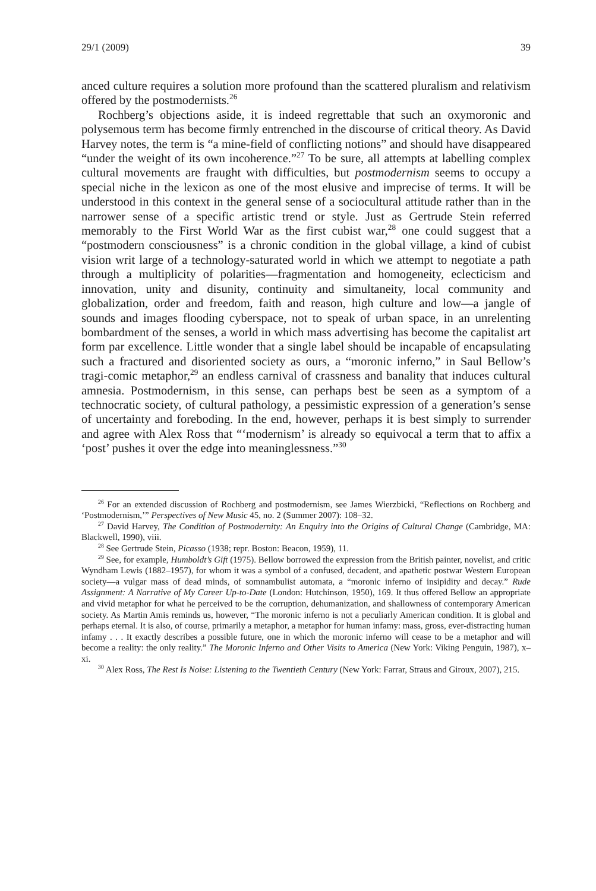29/1 (2009) 39
anced culture requires a solution more profound than the scattered pluralism and relativism offered by the postmodernists.<sup>26</sup>
Rochberg’s objections aside, it is indeed regrettable that such an oxymoronic and polysemous term has become firmly entrenched in the discourse of critical theory. As David Harvey notes, the term is “a mine-field of conflicting notions” and should have disappeared “under the weight of its own incoherence.”<sup>27</sup> To be sure, all attempts at labelling complex cultural movements are fraught with difficulties, but postmodernism seems to occupy a special niche in the lexicon as one of the most elusive and imprecise of terms. It will be understood in this context in the general sense of a sociocultural attitude rather than in the narrower sense of a specific artistic trend or style. Just as Gertrude Stein referred memorably to the First World War as the first cubist war,<sup>28</sup> one could suggest that a “postmodern consciousness” is a chronic condition in the global village, a kind of cubist vision writ large of a technology-saturated world in which we attempt to negotiate a path through a multiplicity of polarities—fragmentation and homogeneity, eclecticism and innovation, unity and disunity, continuity and simultaneity, local community and globalization, order and freedom, faith and reason, high culture and low—a jangle of sounds and images flooding cyberspace, not to speak of urban space, in an unrelenting bombardment of the senses, a world in which mass advertising has become the capitalist art form par excellence. Little wonder that a single label should be incapable of encapsulating such a fractured and disoriented society as ours, a “moronic inferno,” in Saul Bellow’s tragi-comic metaphor,<sup>29</sup> an endless carnival of crassness and banality that induces cultural amnesia. Postmodernism, in this sense, can perhaps best be seen as a symptom of a technocratic society, of cultural pathology, a pessimistic expression of a generation’s sense of uncertainty and foreboding. In the end, however, perhaps it is best simply to surrender and agree with Alex Ross that “‘modernism’ is already so equivocal a term that to affix a ‘post’ pushes it over the edge into meaninglessness.”<sup>30</sup>
<sup>26</sup> For an extended discussion of Rochberg and postmodernism, see James Wierzbicki, “Reflections on Rochberg and ‘Postmodernism,’” Perspectives of New Music 45, no. 2 (Summer 2007): 108–32.
<sup>27</sup> David Harvey, The Condition of Postmodernity: An Enquiry into the Origins of Cultural Change (Cambridge, MA: Blackwell, 1990), viii.
<sup>28</sup> See Gertrude Stein, Picasso (1938; repr. Boston: Beacon, 1959), 11.
<sup>29</sup> See, for example, Humboldt’s Gift (1975). Bellow borrowed the expression from the British painter, novelist, and critic Wyndham Lewis (1882–1957), for whom it was a symbol of a confused, decadent, and apathetic postwar Western European society—a vulgar mass of dead minds, of somnambulist automata, a “moronic inferno of insipidity and decay.” Rude Assignment: A Narrative of My Career Up-to-Date (London: Hutchinson, 1950), 169. It thus offered Bellow an appropriate and vivid metaphor for what he perceived to be the corruption, dehumanization, and shallowness of contemporary American society. As Martin Amis reminds us, however, “The moronic inferno is not a peculiarly American condition. It is global and perhaps eternal. It is also, of course, primarily a metaphor, a metaphor for human infamy: mass, gross, ever-distracting human infamy . . . It exactly describes a possible future, one in which the moronic inferno will cease to be a metaphor and will become a reality: the only reality.” The Moronic Inferno and Other Visits to America (New York: Viking Penguin, 1987), x–xi.
<sup>30</sup> Alex Ross, The Rest Is Noise: Listening to the Twentieth Century (New York: Farrar, Straus and Giroux, 2007), 215.